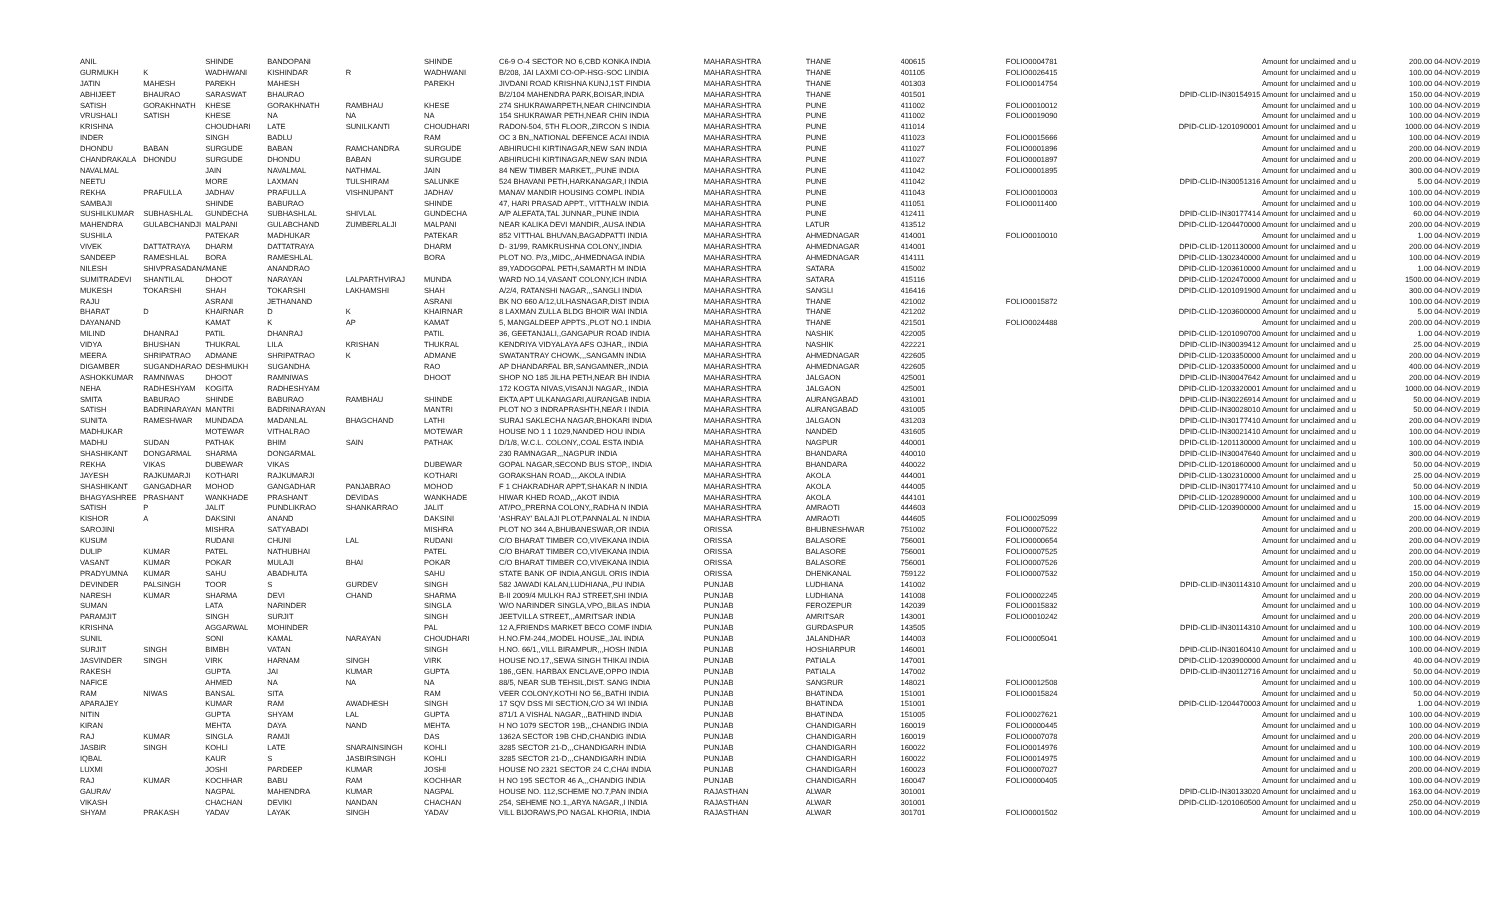| ANIL | | SHINDE | BANDOPANI | | SHINDE | C6-9 O-4 SECTOR NO 6,CBD KONKA INDIA | MAHARASHTRA | THANE | 400615 | FOLIO0004781 | Amount for unclaimed and u | 200.00 04-NOV-2019 |
| GURMUKH | K | WADHWANI | KISHINDAR | R | WADHWANI | B/208, JAI LAXMI CO-OP-HSG-SOC LINDIA | MAHARASHTRA | THANE | 401105 | FOLIO0026415 | Amount for unclaimed and u | 100.00 04-NOV-2019 |
| JATIN | MAHESH | PAREKH | MAHESH | | PAREKH | JIVDANI ROAD KRISHNA KUNJ,1ST FINDIA | MAHARASHTRA | THANE | 401303 | FOLIO0014754 | Amount for unclaimed and u | 100.00 04-NOV-2019 |
| ABHIJEET | BHAURAO | SARASWAT | BHAURAO | | | B/2/104 MAHENDRA PARK,BOISAR,INDIA | MAHARASHTRA | THANE | 401501 | | DPID-CLID-IN30154915 Amount for unclaimed and u | 150.00 04-NOV-2019 |
| SATISH | GORAKHNATH | KHESE | GORAKHNATH | RAMBHAU | KHESE | 274 SHUKRAWARPETH,NEAR CHINCINDIA | MAHARASHTRA | PUNE | 411002 | FOLIO0010012 | Amount for unclaimed and u | 100.00 04-NOV-2019 |
| VRUSHALI | SATISH | KHESE | NA | NA | NA | 154 SHUKRAWAR PETH,NEAR CHIN INDIA | MAHARASHTRA | PUNE | 411002 | FOLIO0019090 | Amount for unclaimed and u | 100.00 04-NOV-2019 |
| KRISHNA | | CHOUDHARI | LATE | SUNILKANTI | CHOUDHARI | RADON-504, 5TH FLOOR,,ZIRCON S INDIA | MAHARASHTRA | PUNE | 411014 | | DPID-CLID-1201090001 Amount for unclaimed and u | 1000.00 04-NOV-2019 |
| INDER | | SINGH | BADLU | | RAM | OC 3 BN,,NATIONAL DEFENCE ACAI INDIA | MAHARASHTRA | PUNE | 411023 | FOLIO0015666 | Amount for unclaimed and u | 100.00 04-NOV-2019 |
| DHONDU | BABAN | SURGUDE | BABAN | RAMCHANDRA | SURGUDE | ABHIRUCHI KIRTINAGAR,NEW SAN INDIA | MAHARASHTRA | PUNE | 411027 | FOLIO0001896 | Amount for unclaimed and u | 200.00 04-NOV-2019 |
| CHANDRAKALA | DHONDU | SURGUDE | DHONDU | BABAN | SURGUDE | ABHIRUCHI KIRTINAGAR,NEW SAN INDIA | MAHARASHTRA | PUNE | 411027 | FOLIO0001897 | Amount for unclaimed and u | 200.00 04-NOV-2019 |
| NAVALMAL | | JAIN | NAVALMAL | NATHMAL | JAIN | 84 NEW TIMBER MARKET,,,PUNE INDIA | MAHARASHTRA | PUNE | 411042 | FOLIO0001895 | Amount for unclaimed and u | 300.00 04-NOV-2019 |
| NEETU | | MORE | LAXMAN | TULSHIRAM | SALUNKE | 524 BHAVANI PETH,HARKANAGAR,I INDIA | MAHARASHTRA | PUNE | 411042 | | DPID-CLID-IN30051316 Amount for unclaimed and u | 5.00 04-NOV-2019 |
| REKHA | PRAFULLA | JADHAV | PRAFULLA | VISHNUPANT | JADHAV | MANAV MANDIR HOUSING COMPL INDIA | MAHARASHTRA | PUNE | 411043 | FOLIO0010003 | Amount for unclaimed and u | 100.00 04-NOV-2019 |
| SAMBAJI | | SHINDE | BABURAO | | SHINDE | 47, HARI PRASAD APPT., VITTHALW INDIA | MAHARASHTRA | PUNE | 411051 | FOLIO0011400 | Amount for unclaimed and u | 100.00 04-NOV-2019 |
| SUSHILKUMAR | SUBHASHLAL | GUNDECHA | SUBHASHLAL | SHIVLAL | GUNDECHA | A/P ALEFATA,TAL JUNNAR,,PUNE INDIA | MAHARASHTRA | PUNE | 412411 | | DPID-CLID-IN30177414 Amount for unclaimed and u | 60.00 04-NOV-2019 |
| MAHENDRA | GULABCHANDJI | MALPANI | GULABCHAND | ZUMBERLALJI | MALPANI | NEAR KALIKA DEVI MANDIR,,AUSA INDIA | MAHARASHTRA | LATUR | 413512 | | DPID-CLID-1204470000 Amount for unclaimed and u | 200.00 04-NOV-2019 |
| SUSHILA | | PATEKAR | MADHUKAR | | PATEKAR | 852 VITTHAL BHUVAN,BAGADPATTI INDIA | MAHARASHTRA | AHMEDNAGAR | 414001 | FOLIO0010010 | Amount for unclaimed and u | 1.00 04-NOV-2019 |
| VIVEK | DATTATRAYA | DHARM | DATTATRAYA | | DHARM | D- 31/99, RAMKRUSHNA COLONY,,INDIA | MAHARASHTRA | AHMEDNAGAR | 414001 | | DPID-CLID-1201130000 Amount for unclaimed and u | 200.00 04-NOV-2019 |
| SANDEEP | RAMESHLAL | BORA | RAMESHLAL | | BORA | PLOT NO. P/3,,MIDC,,AHMEDNAGA INDIA | MAHARASHTRA | AHMEDNAGAR | 414111 | | DPID-CLID-1302340000 Amount for unclaimed and u | 100.00 04-NOV-2019 |
| NILESH | SHIVPRASADANAI | MANE | ANANDRAO | | | 89,YADOGOPAL PETH,SAMARTH M INDIA | MAHARASHTRA | SATARA | 415002 | | DPID-CLID-1203610000 Amount for unclaimed and u | 1.00 04-NOV-2019 |
| SUMITRADEVI | SHANTILAL | DHOOT | NARAYAN | LALPARTHVIRAJ | MUNDA | WARD NO.14,VASANT COLONY,ICH INDIA | MAHARASHTRA | SATARA | 415116 | | DPID-CLID-1202470000 Amount for unclaimed and u | 1500.00 04-NOV-2019 |
| MUKESH | TOKARSHI | SHAH | TOKARSHI | LAKHAMSHI | SHAH | A/2/4, RATANSHI NAGAR,,,SANGLI INDIA | MAHARASHTRA | SANGLI | 416416 | | DPID-CLID-1201091900 Amount for unclaimed and u | 300.00 04-NOV-2019 |
| RAJU | | ASRANI | JETHANAND | | ASRANI | BK NO 660 A/12,ULHASNAGAR,DIST INDIA | MAHARASHTRA | THANE | 421002 | FOLIO0015872 | Amount for unclaimed and u | 100.00 04-NOV-2019 |
| BHARAT | D | KHAIRNAR | D | K | KHAIRNAR | 8 LAXMAN ZULLA BLDG BHOIR WAI INDIA | MAHARASHTRA | THANE | 421202 | | DPID-CLID-1203600000 Amount for unclaimed and u | 5.00 04-NOV-2019 |
| DAYANAND | | KAMAT | K | AP | KAMAT | 5, MANGALDEEP APPTS.,PLOT NO.1 INDIA | MAHARASHTRA | THANE | 421501 | FOLIO0024488 | Amount for unclaimed and u | 200.00 04-NOV-2019 |
| MILIND | DHANRAJ | PATIL | DHANRAJ | | PATIL | 36, GEETANJALI,,GANGAPUR ROAD INDIA | MAHARASHTRA | NASHIK | 422005 | | DPID-CLID-1201090700 Amount for unclaimed and u | 1.00 04-NOV-2019 |
| VIDYA | BHUSHAN | THUKRAL | LILA | KRISHAN | THUKRAL | KENDRIYA VIDYALAYA AFS OJHAR,, INDIA | MAHARASHTRA | NASHIK | 422221 | | DPID-CLID-IN30039412 Amount for unclaimed and u | 25.00 04-NOV-2019 |
| MEERA | SHRIPATRAO | ADMANE | SHRIPATRAO | K | ADMANE | SWATANTRAY CHOWK,,,SANGAMN INDIA | MAHARASHTRA | AHMEDNAGAR | 422605 | | DPID-CLID-1203350000 Amount for unclaimed and u | 200.00 04-NOV-2019 |
| DIGAMBER | SUGANDHARAO | DESHMUKH | SUGANDHA | | RAO | AP DHANDARFAL BR,SANGAMNER,,INDIA | MAHARASHTRA | AHMEDNAGAR | 422605 | | DPID-CLID-1203350000 Amount for unclaimed and u | 400.00 04-NOV-2019 |
| ASHOKKUMAR | RAMNIWAS | DHOOT | RAMNIWAS | | DHOOT | SHOP NO 185 JILHA PETH,NEAR BH INDIA | MAHARASHTRA | JALGAON | 425001 | | DPID-CLID-IN30047642 Amount for unclaimed and u | 200.00 04-NOV-2019 |
| NEHA | RADHESHYAM | KOGITA | RADHESHYAM | | | 172 KOGTA NIVAS,VISANJI NAGAR,, INDIA | MAHARASHTRA | JALGAON | 425001 | | DPID-CLID-1203320001 Amount for unclaimed and u | 1000.00 04-NOV-2019 |
| SMITA | BABURAO | SHINDE | BABURAO | RAMBHAU | SHINDE | EKTA APT ULKANAGARI,AURANGAB INDIA | MAHARASHTRA | AURANGABAD | 431001 | | DPID-CLID-IN30226914 Amount for unclaimed and u | 50.00 04-NOV-2019 |
| SATISH | BADRINARAYAN | MANTRI | BADRINARAYAN | | MANTRI | PLOT NO 3 INDRAPRASHTH,NEAR I INDIA | MAHARASHTRA | AURANGABAD | 431005 | | DPID-CLID-IN30028010 Amount for unclaimed and u | 50.00 04-NOV-2019 |
| SUNITA | RAMESHWAR | MUNDADA | MADANLAL | BHAGCHAND | LATHI | SURAJ SAKLECHA NAGAR,BHOKARI INDIA | MAHARASHTRA | JALGAON | 431203 | | DPID-CLID-IN30177410 Amount for unclaimed and u | 200.00 04-NOV-2019 |
| MADHUKAR | | MOTEWAR | VITHALRAO | | MOTEWAR | HOUSE NO 1 1 1029,NANDED HOU INDIA | MAHARASHTRA | NANDED | 431605 | | DPID-CLID-IN30021410 Amount for unclaimed and u | 100.00 04-NOV-2019 |
| MADHU | SUDAN | PATHAK | BHIM | SAIN | PATHAK | D/1/8, W.C.L. COLONY,,COAL ESTA INDIA | MAHARASHTRA | NAGPUR | 440001 | | DPID-CLID-1201130000 Amount for unclaimed and u | 100.00 04-NOV-2019 |
| SHASHIKANT | DONGARMAL | SHARMA | DONGARMAL | | | 230 RAMNAGAR,,,NAGPUR INDIA | MAHARASHTRA | BHANDARA | 440010 | | DPID-CLID-IN30047640 Amount for unclaimed and u | 300.00 04-NOV-2019 |
| REKHA | VIKAS | DUBEWAR | VIKAS | | DUBEWAR | GOPAL NAGAR,SECOND BUS STOP,, INDIA | MAHARASHTRA | BHANDARA | 440022 | | DPID-CLID-1201860000 Amount for unclaimed and u | 50.00 04-NOV-2019 |
| JAYESH | RAJKUMARJI | KOTHARI | RAJKUMARJI | | KOTHARI | GORAKSHAN ROAD,,,,AKOLA INDIA | MAHARASHTRA | AKOLA | 444001 | | DPID-CLID-1302310000 Amount for unclaimed and u | 25.00 04-NOV-2019 |
| SHASHIKANT | GANGADHAR | MOHOD | GANGADHAR | PANJABRAO | MOHOD | F 1 CHAKRADHAR APPT,SHAKAR N INDIA | MAHARASHTRA | AKOLA | 444005 | | DPID-CLID-IN30177410 Amount for unclaimed and u | 50.00 04-NOV-2019 |
| BHAGYASHREE | PRASHANT | WANKHADE | PRASHANT | DEVIDAS | WANKHADE | HIWAR KHED ROAD,,,AKOT INDIA | MAHARASHTRA | AKOLA | 444101 | | DPID-CLID-1202890000 Amount for unclaimed and u | 100.00 04-NOV-2019 |
| SATISH | P | JALIT | PUNDLIKRAO | SHANKARRAO | JALIT | AT/PO,,PRERNA COLONY,,RADHA N INDIA | MAHARASHTRA | AMRAOTI | 444603 | | DPID-CLID-1203900000 Amount for unclaimed and u | 15.00 04-NOV-2019 |
| KISHOR | A | DAKSINI | ANAND | | DAKSINI | 'ASHRAY' BALAJI PLOT,PANNALAL N INDIA | MAHARASHTRA | AMRAOTI | 444605 | FOLIO0025099 | Amount for unclaimed and u | 200.00 04-NOV-2019 |
| SAROJINI | | MISHRA | SATYABADI | | MISHRA | PLOT NO 344 A,BHUBANESWAR,OR INDIA | ORISSA | BHUBNESHWAR | 751002 | FOLIO0007522 | Amount for unclaimed and u | 200.00 04-NOV-2019 |
| KUSUM | | RUDANI | CHUNI | LAL | RUDANI | C/O BHARAT TIMBER CO,VIVEKANA INDIA | ORISSA | BALASORE | 756001 | FOLIO0000654 | Amount for unclaimed and u | 200.00 04-NOV-2019 |
| DULIP | KUMAR | PATEL | NATHUBHAI | | PATEL | C/O BHARAT TIMBER CO,VIVEKANA INDIA | ORISSA | BALASORE | 756001 | FOLIO0007525 | Amount for unclaimed and u | 200.00 04-NOV-2019 |
| VASANT | KUMAR | POKAR | MULAJI | BHAI | POKAR | C/O BHARAT TIMBER CO,VIVEKANA INDIA | ORISSA | BALASORE | 756001 | FOLIO0007526 | Amount for unclaimed and u | 200.00 04-NOV-2019 |
| PRADYUMNA | KUMAR | SAHU | ABADHUTA | | SAHU | STATE BANK OF INDIA,ANGUL ORIS INDIA | ORISSA | DHENKANAL | 759122 | FOLIO0007532 | Amount for unclaimed and u | 150.00 04-NOV-2019 |
| DEVINDER | PALSINGH | TOOR | S | GURDEV | SINGH | 582 JAWADI KALAN,LUDHIANA,,PU INDIA | PUNJAB | LUDHIANA | 141002 | | DPID-CLID-IN30114310 Amount for unclaimed and u | 200.00 04-NOV-2019 |
| NARESH | KUMAR | SHARMA | DEVI | CHAND | SHARMA | B-II 2009/4 MULKH RAJ STREET,SHI INDIA | PUNJAB | LUDHIANA | 141008 | FOLIO0002245 | Amount for unclaimed and u | 200.00 04-NOV-2019 |
| SUMAN | | LATA | NARINDER | | SINGLA | W/O NARINDER SINGLA,VPO,,BILAS INDIA | PUNJAB | FEROZEPUR | 142039 | FOLIO0015832 | Amount for unclaimed and u | 100.00 04-NOV-2019 |
| PARAMJIT | | SINGH | SURJIT | | SINGH | JEETVILLA STREET,,,AMRITSAR INDIA | PUNJAB | AMRITSAR | 143001 | FOLIO0010242 | Amount for unclaimed and u | 200.00 04-NOV-2019 |
| KRISHNA | | AGGARWAL | MOHINDER | | PAL | 12 A,FRIENDS MARKET BECO COMF INDIA | PUNJAB | GURDASPUR | 143505 | | DPID-CLID-IN30114310 Amount for unclaimed and u | 100.00 04-NOV-2019 |
| SUNIL | | SONI | KAMAL | NARAYAN | CHOUDHARI | H.NO.FM-244,,MODEL HOUSE,,JAL INDIA | PUNJAB | JALANDHAR | 144003 | FOLIO0005041 | Amount for unclaimed and u | 100.00 04-NOV-2019 |
| SURJIT | SINGH | BIMBH | VATAN | | SINGH | H.NO. 66/1,,VILL BIRAMPUR,,,HOSH INDIA | PUNJAB | HOSHIARPUR | 146001 | | DPID-CLID-IN30160410 Amount for unclaimed and u | 100.00 04-NOV-2019 |
| JASVINDER | SINGH | VIRK | HARNAM | SINGH | VIRK | HOUSE NO.17,,SEWA SINGH THIKAI INDIA | PUNJAB | PATIALA | 147001 | | DPID-CLID-1203900000 Amount for unclaimed and u | 40.00 04-NOV-2019 |
| RAKESH | | GUPTA | JAI | KUMAR | GUPTA | 186,,GEN. HARBAX ENCLAVE,OPPO INDIA | PUNJAB | PATIALA | 147002 | | DPID-CLID-IN30112716 Amount for unclaimed and u | 50.00 04-NOV-2019 |
| NAFICE | | AHMED | NA | NA | NA | 88/5, NEAR SUB TEHSIL,DIST. SANG INDIA | PUNJAB | SANGRUR | 148021 | FOLIO0012508 | Amount for unclaimed and u | 100.00 04-NOV-2019 |
| RAM | NIWAS | BANSAL | SITA | | RAM | VEER COLONY,KOTHI NO 56,,BATHI INDIA | PUNJAB | BHATINDA | 151001 | FOLIO0015824 | Amount for unclaimed and u | 50.00 04-NOV-2019 |
| APARAJEY | | KUMAR | RAM | AWADHESH | SINGH | 17 SQV DSS MI SECTION,C/O 34 WI INDIA | PUNJAB | BHATINDA | 151001 | | DPID-CLID-1204470003 Amount for unclaimed and u | 1.00 04-NOV-2019 |
| NITIN | | GUPTA | SHYAM | LAL | GUPTA | 871/1 A VISHAL NAGAR,,,BATHIND INDIA | PUNJAB | BHATINDA | 151005 | FOLIO0027621 | Amount for unclaimed and u | 100.00 04-NOV-2019 |
| KIRAN | | MEHTA | DAYA | NAND | MEHTA | H NO 1079 SECTOR 19B,,,CHANDIG INDIA | PUNJAB | CHANDIGARH | 160019 | FOLIO0000445 | Amount for unclaimed and u | 100.00 04-NOV-2019 |
| RAJ | KUMAR | SINGLA | RAMJI | | DAS | 1362A SECTOR 19B CHD,CHANDIG INDIA | PUNJAB | CHANDIGARH | 160019 | FOLIO0007078 | Amount for unclaimed and u | 200.00 04-NOV-2019 |
| JASBIR | SINGH | KOHLI | LATE | SNARAINSINGH | KOHLI | 3285 SECTOR 21-D,,,CHANDIGARH INDIA | PUNJAB | CHANDIGARH | 160022 | FOLIO0014976 | Amount for unclaimed and u | 100.00 04-NOV-2019 |
| IQBAL | | KAUR | S | JASBIRSINGH | KOHLI | 3285 SECTOR 21-D,,,CHANDIGARH INDIA | PUNJAB | CHANDIGARH | 160022 | FOLIO0014975 | Amount for unclaimed and u | 100.00 04-NOV-2019 |
| LUXMI | | JOSHI | PARDEEP | KUMAR | JOSHI | HOUSE NO 2321 SECTOR 24 C,CHAI INDIA | PUNJAB | CHANDIGARH | 160023 | FOLIO0007027 | Amount for unclaimed and u | 200.00 04-NOV-2019 |
| RAJ | KUMAR | KOCHHAR | BABU | RAM | KOCHHAR | H NO 195 SECTOR 46 A,,,CHANDIG INDIA | PUNJAB | CHANDIGARH | 160047 | FOLIO0000405 | Amount for unclaimed and u | 100.00 04-NOV-2019 |
| GAURAV | | NAGPAL | MAHENDRA | KUMAR | NAGPAL | HOUSE NO. 112,SCHEME NO.7,PAN INDIA | RAJASTHAN | ALWAR | 301001 | | DPID-CLID-IN30133020 Amount for unclaimed and u | 163.00 04-NOV-2019 |
| VIKASH | | CHACHAN | DEVIKI | NANDAN | CHACHAN | 254, SEHEME NO.1,,ARYA NAGAR,,I INDIA | RAJASTHAN | ALWAR | 301001 | | DPID-CLID-1201060500 Amount for unclaimed and u | 250.00 04-NOV-2019 |
| SHYAM | PRAKASH | YADAV | LAYAK | SINGH | YADAV | VILL BIJORAWS,PO NAGAL KHORIA, INDIA | RAJASTHAN | ALWAR | 301701 | FOLIO0001502 | Amount for unclaimed and u | 100.00 04-NOV-2019 |